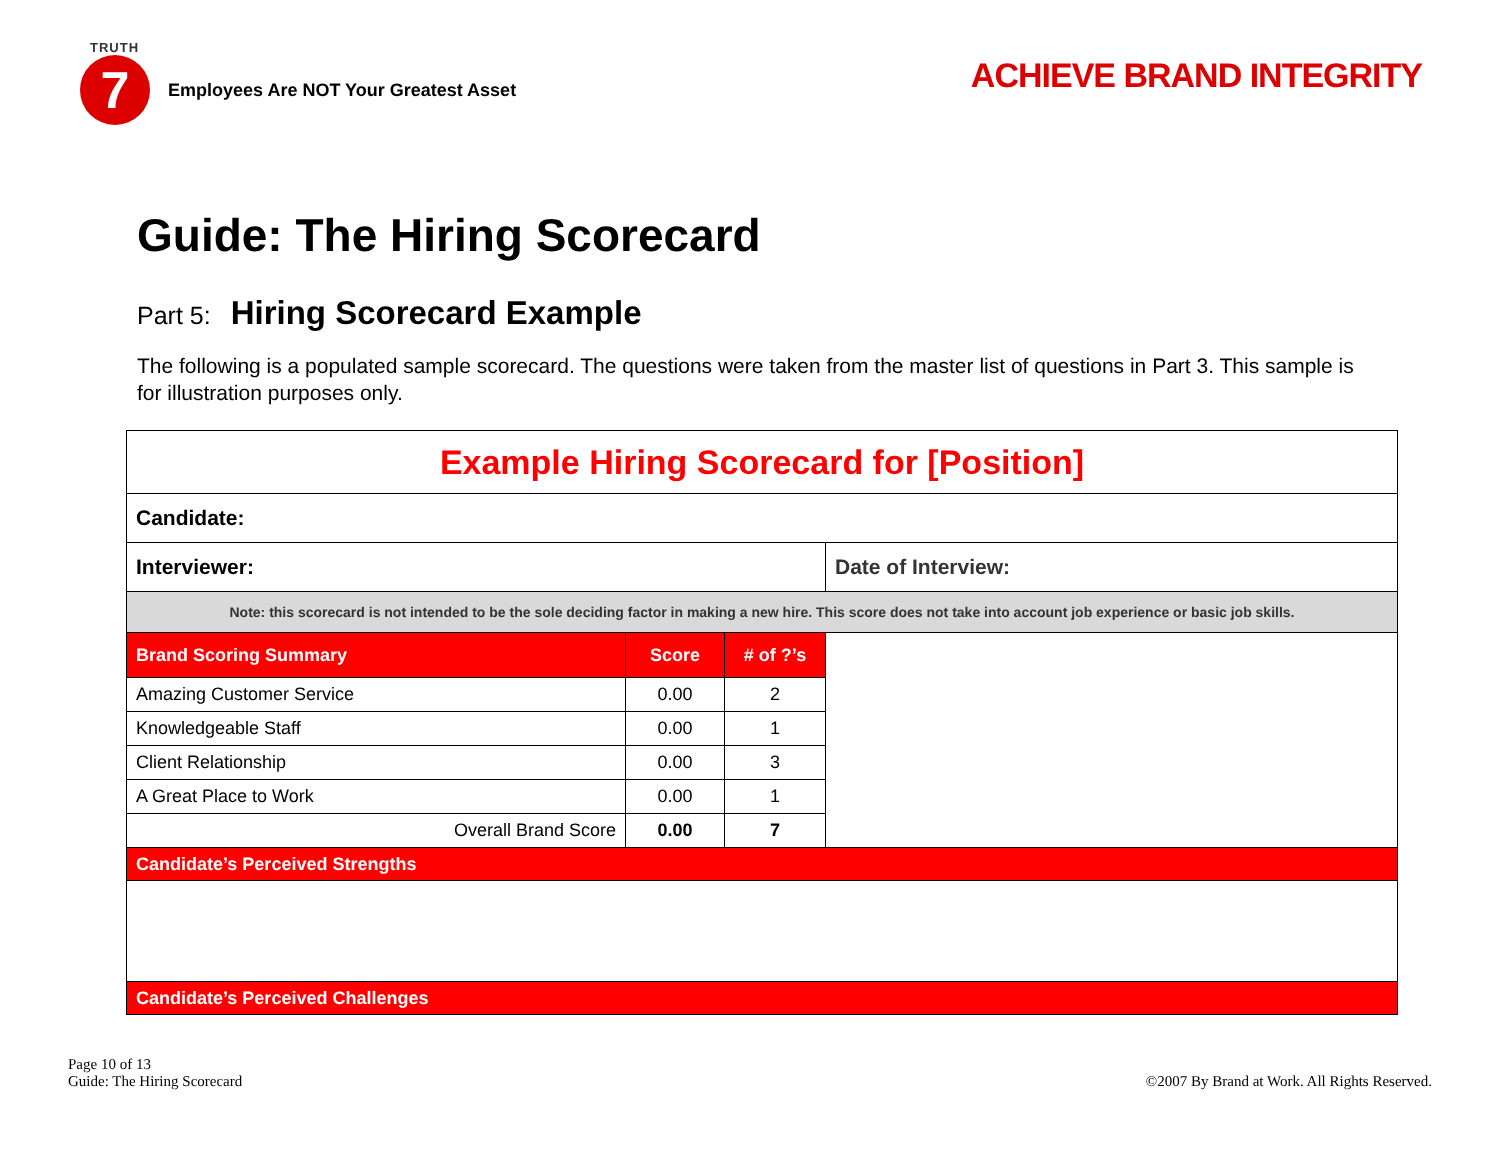TRUTH
7
Employees Are NOT Your Greatest Asset
ACHIEVE BRAND INTEGRITY
Guide: The Hiring Scorecard
Part 5: Hiring Scorecard Example
The following is a populated sample scorecard. The questions were taken from the master list of questions in Part 3. This sample is for illustration purposes only.
| Example Hiring Scorecard for [Position] | | | |
| Candidate: | | | |
| Interviewer: | | | Date of Interview: |
| Note: this scorecard is not intended to be the sole deciding factor in making a new hire. This score does not take into account job experience or basic job skills. | | | |
| Brand Scoring Summary | Score | # of ?’s | |
| Amazing Customer Service | 0.00 | 2 | |
| Knowledgeable Staff | 0.00 | 1 | |
| Client Relationship | 0.00 | 3 | |
| A Great Place to Work | 0.00 | 1 | |
| Overall Brand Score | 0.00 | 7 | |
| Candidate’s Perceived Strengths | | | |
| Candidate’s Perceived Challenges | | | |
Page 10 of 13
Guide: The Hiring Scorecard
©2007 By Brand at Work. All Rights Reserved.